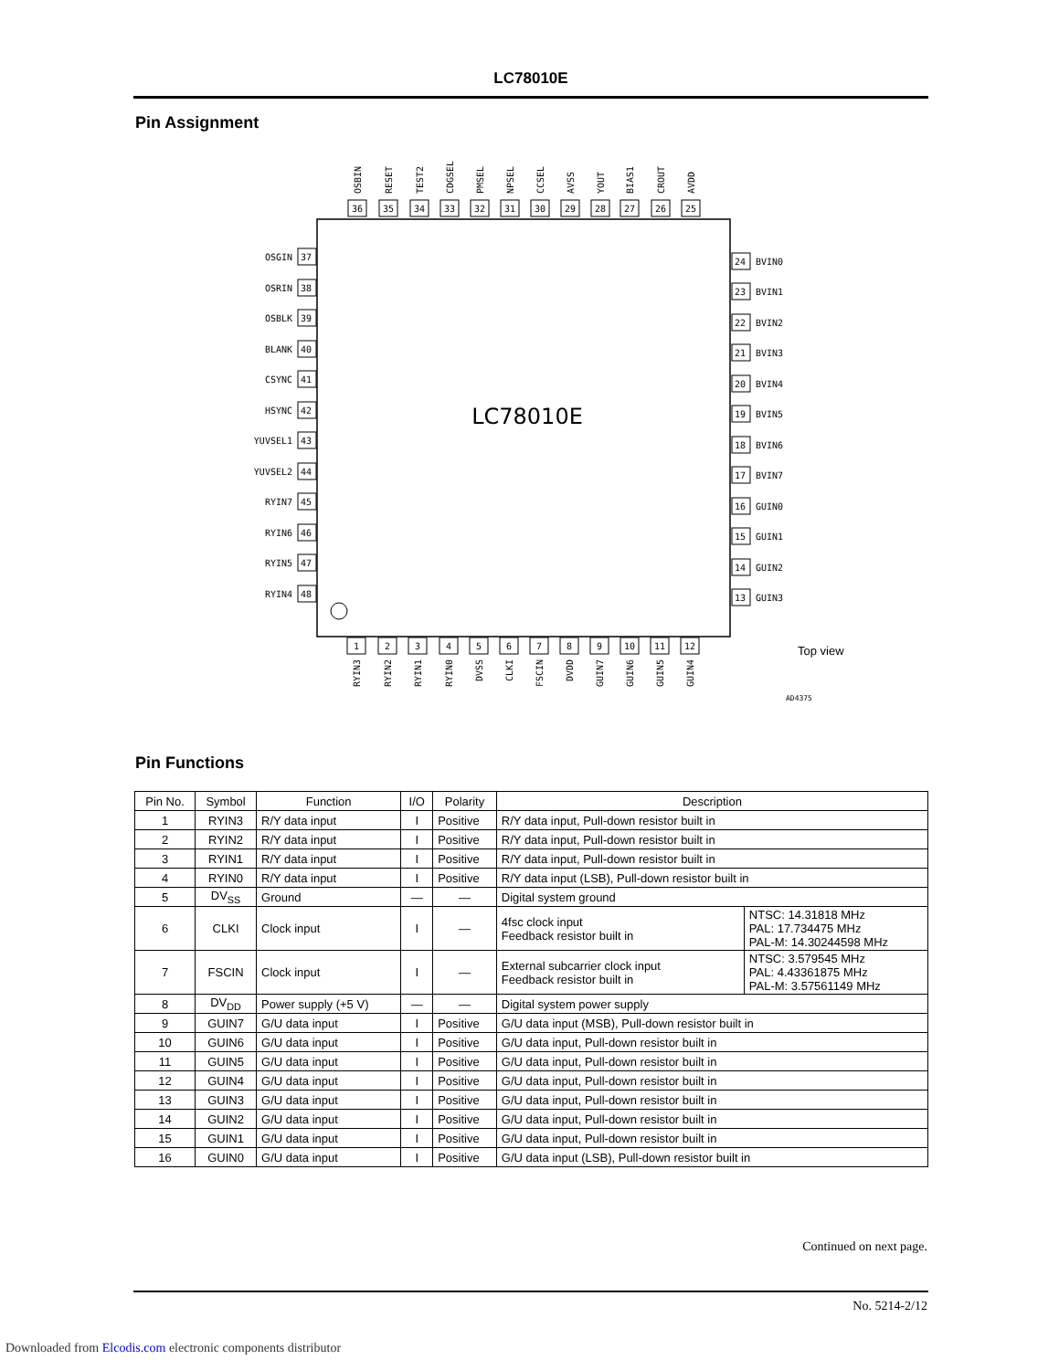LC78010E
Pin Assignment
LC78010E
36
OSBIN
35
RESET
34
TEST2
33
CDGSEL
32
PMSEL
31
NPSEL
30
CCSEL
29
AVSS
28
YOUT
27
BIAS1
26
CROUT
25
AVDD
OSGIN
37
OSRIN
38
OSBLK
39
BLANK
40
CSYNC
41
HSYNC
42
YUVSEL1
43
YUVSEL2
44
RYIN7
45
RYIN6
46
RYIN5
47
RYIN4
48
24
BVIN0
23
BVIN1
22
BVIN2
21
BVIN3
20
BVIN4
19
BVIN5
18
BVIN6
17
BVIN7
16
GUIN0
15
GUIN1
14
GUIN2
13
GUIN3
1
RYIN3
2
RYIN2
3
RYIN1
4
RYIN0
5
DVSS
6
CLKI
7
FSCIN
8
DVDD
9
GUIN7
10
GUIN6
11
GUIN5
12
GUIN4
Top view
AD4375
Pin Functions
| Pin No. | Symbol | Function | I/O | Polarity | Description | |
| --- | --- | --- | --- | --- | --- | --- |
| 1 | RYIN3 | R/Y data input | I | Positive | R/Y data input, Pull-down resistor built in | |
| 2 | RYIN2 | R/Y data input | I | Positive | R/Y data input, Pull-down resistor built in | |
| 3 | RYIN1 | R/Y data input | I | Positive | R/Y data input, Pull-down resistor built in | |
| 4 | RYIN0 | R/Y data input | I | Positive | R/Y data input (LSB), Pull-down resistor built in | |
| 5 | DV<sub>SS</sub> | Ground | — | — | Digital system ground | |
| 6 | CLKI | Clock input | I | — | 4fsc clock input Feedback resistor built in | NTSC: 14.31818 MHz PAL: 17.734475 MHz PAL-M: 14.30244598 MHz |
| 7 | FSCIN | Clock input | I | — | External subcarrier clock input Feedback resistor built in | NTSC: 3.579545 MHz PAL: 4.43361875 MHz PAL-M: 3.57561149 MHz |
| 8 | DV<sub>DD</sub> | Power supply (+5 V) | — | — | Digital system power supply | |
| 9 | GUIN7 | G/U data input | I | Positive | G/U data input (MSB), Pull-down resistor built in | |
| 10 | GUIN6 | G/U data input | I | Positive | G/U data input, Pull-down resistor built in | |
| 11 | GUIN5 | G/U data input | I | Positive | G/U data input, Pull-down resistor built in | |
| 12 | GUIN4 | G/U data input | I | Positive | G/U data input, Pull-down resistor built in | |
| 13 | GUIN3 | G/U data input | I | Positive | G/U data input, Pull-down resistor built in | |
| 14 | GUIN2 | G/U data input | I | Positive | G/U data input, Pull-down resistor built in | |
| 15 | GUIN1 | G/U data input | I | Positive | G/U data input, Pull-down resistor built in | |
| 16 | GUIN0 | G/U data input | I | Positive | G/U data input (LSB), Pull-down resistor built in | |
Continued on next page.
No. 5214-2/12
Downloaded from Elcodis.com electronic components distributor